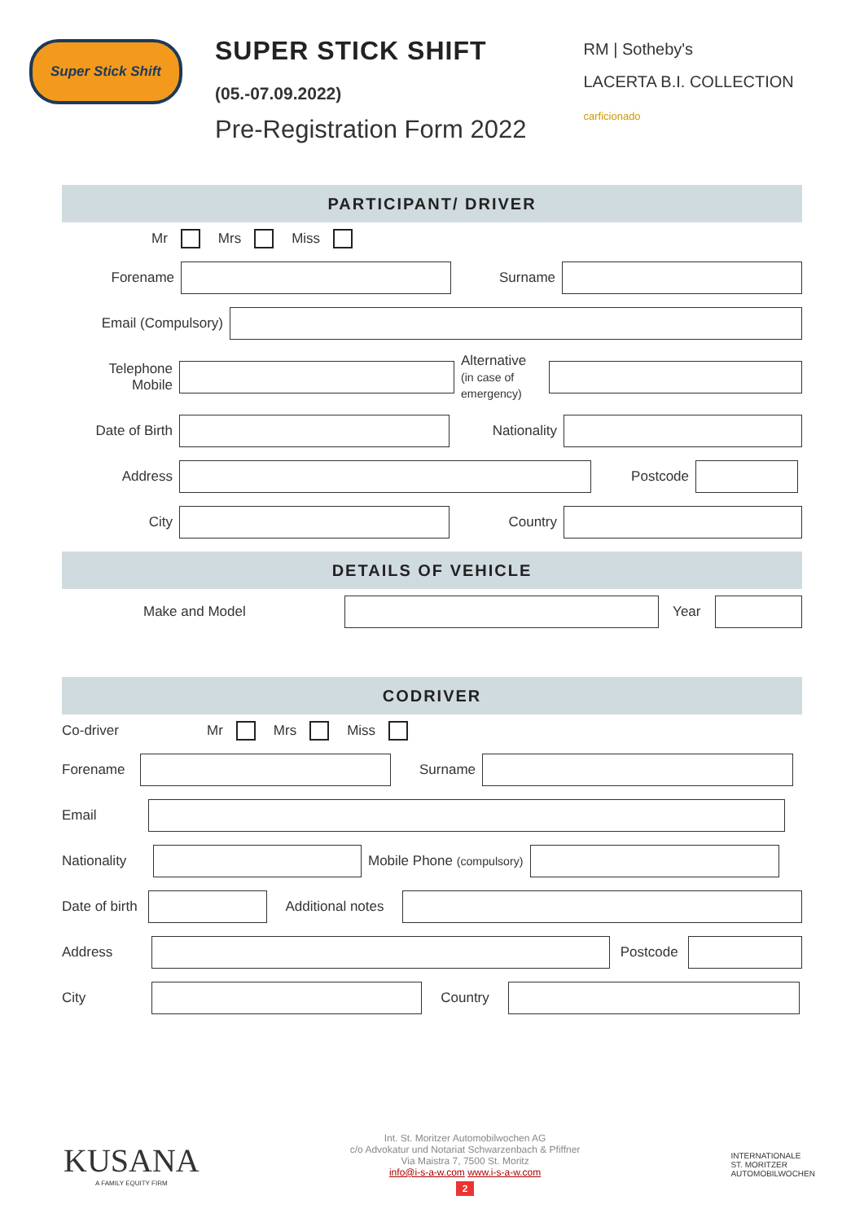Super Stick Shift
SUPER STICK SHIFT
(05.-07.09.2022)
Pre-Registration Form 2022
RM | Sotheby's
LACERTA B.I. COLLECTION
carficionado
PARTICIPANT/ DRIVER
Mr Mrs Miss
Forename Surname
Email (Compulsory)
Telephone
Mobile
Alternative
(in case of emergency)
Date of Birth Nationality
Address Postcode
City Country
DETAILS OF VEHICLE
Make and Model Year
CODRIVER
Co-driver Mr Mrs Miss
Forename Surname
Email
Nationality
Mobile Phone (compulsory)
Date of birth
Additional notes
Address
Postcode
City Country
KUSANA
A FAMILY EQUITY FIRM
Int. St. Moritzer Automobilwochen AG
c/o Advokatur und Notariat Schwarzenbach & Pfiffner
Via Maistra 7, 7500 St. Moritz
info@i-s-a-w.com www.i-s-a-w.com
2
INTERNATIONALE
ST. MORITZER
AUTOMOBILWOCHEN